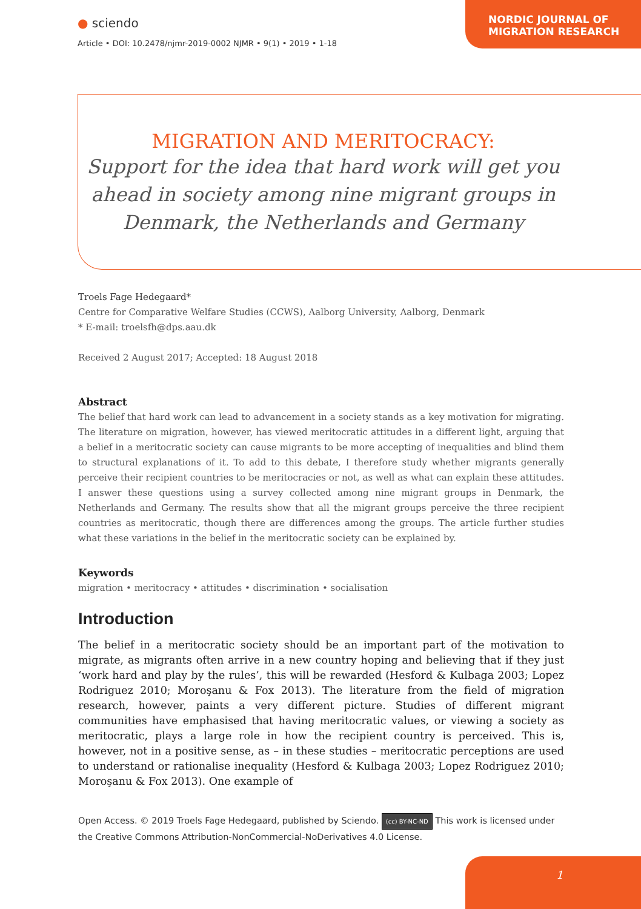● sciendo
Article • DOI: 10.2478/njmr-2019-0002 NJMR • 9(1) • 2019 • 1-18
NORDIC JOURNAL OF
MIGRATION RESEARCH
MIGRATION AND MERITOCRACY:
Support for the idea that hard work will get you ahead in society among nine migrant groups in Denmark, the Netherlands and Germany
Troels Fage Hedegaard*
Centre for Comparative Welfare Studies (CCWS), Aalborg University, Aalborg, Denmark
* E-mail: troelsfh@dps.aau.dk
Received 2 August 2017; Accepted: 18 August 2018
Abstract
The belief that hard work can lead to advancement in a society stands as a key motivation for migrating. The literature on migration, however, has viewed meritocratic attitudes in a different light, arguing that a belief in a meritocratic society can cause migrants to be more accepting of inequalities and blind them to structural explanations of it. To add to this debate, I therefore study whether migrants generally perceive their recipient countries to be meritocracies or not, as well as what can explain these attitudes. I answer these questions using a survey collected among nine migrant groups in Denmark, the Netherlands and Germany. The results show that all the migrant groups perceive the three recipient countries as meritocratic, though there are differences among the groups. The article further studies what these variations in the belief in the meritocratic society can be explained by.
Keywords
migration • meritocracy • attitudes • discrimination • socialisation
Introduction
The belief in a meritocratic society should be an important part of the motivation to migrate, as migrants often arrive in a new country hoping and believing that if they just ‘work hard and play by the rules’, this will be rewarded (Hesford & Kulbaga 2003; Lopez Rodriguez 2010; Moroşanu & Fox 2013). The literature from the field of migration research, however, paints a very different picture. Studies of different migrant communities have emphasised that having meritocratic values, or viewing a society as meritocratic, plays a large role in how the recipient country is perceived. This is, however, not in a positive sense, as – in these studies – meritocratic perceptions are used to understand or rationalise inequality (Hesford & Kulbaga 2003; Lopez Rodriguez 2010; Moroşanu & Fox 2013). One example of
Open Access. © 2019 Troels Fage Hedegaard, published by Sciendo. (cc) BY-NC-ND This work is licensed under the Creative Commons Attribution-NonCommercial-NoDerivatives 4.0 License.
1